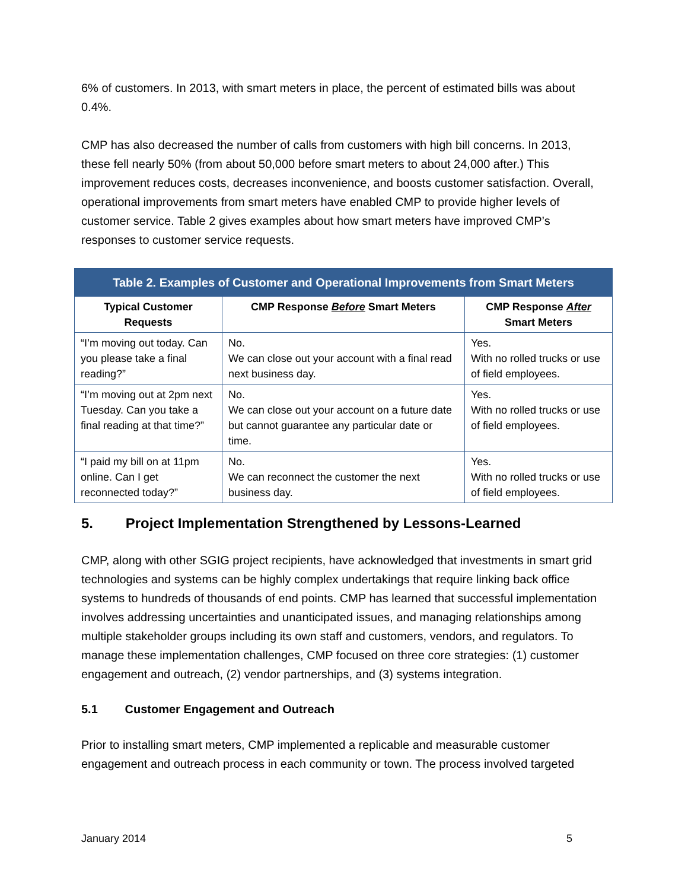6% of customers. In 2013, with smart meters in place, the percent of estimated bills was about 0.4%.
CMP has also decreased the number of calls from customers with high bill concerns. In 2013, these fell nearly 50% (from about 50,000 before smart meters to about 24,000 after.) This improvement reduces costs, decreases inconvenience, and boosts customer satisfaction. Overall, operational improvements from smart meters have enabled CMP to provide higher levels of customer service. Table 2 gives examples about how smart meters have improved CMP’s responses to customer service requests.
| Table 2. Examples of Customer and Operational Improvements from Smart Meters | | |
| --- | --- | --- |
| Typical Customer Requests | CMP Response Before Smart Meters | CMP Response After Smart Meters |
| “I’m moving out today. Can you please take a final reading?” | No. We can close out your account with a final read next business day. | Yes. With no rolled trucks or use of field employees. |
| “I’m moving out at 2pm next Tuesday. Can you take a final reading at that time?” | No. We can close out your account on a future date but cannot guarantee any particular date or time. | Yes. With no rolled trucks or use of field employees. |
| “I paid my bill on at 11pm online. Can I get reconnected today?” | No. We can reconnect the customer the next business day. | Yes. With no rolled trucks or use of field employees. |
5. Project Implementation Strengthened by Lessons-Learned
CMP, along with other SGIG project recipients, have acknowledged that investments in smart grid technologies and systems can be highly complex undertakings that require linking back office systems to hundreds of thousands of end points. CMP has learned that successful implementation involves addressing uncertainties and unanticipated issues, and managing relationships among multiple stakeholder groups including its own staff and customers, vendors, and regulators. To manage these implementation challenges, CMP focused on three core strategies: (1) customer engagement and outreach, (2) vendor partnerships, and (3) systems integration.
5.1 Customer Engagement and Outreach
Prior to installing smart meters, CMP implemented a replicable and measurable customer engagement and outreach process in each community or town. The process involved targeted
January 2014 5